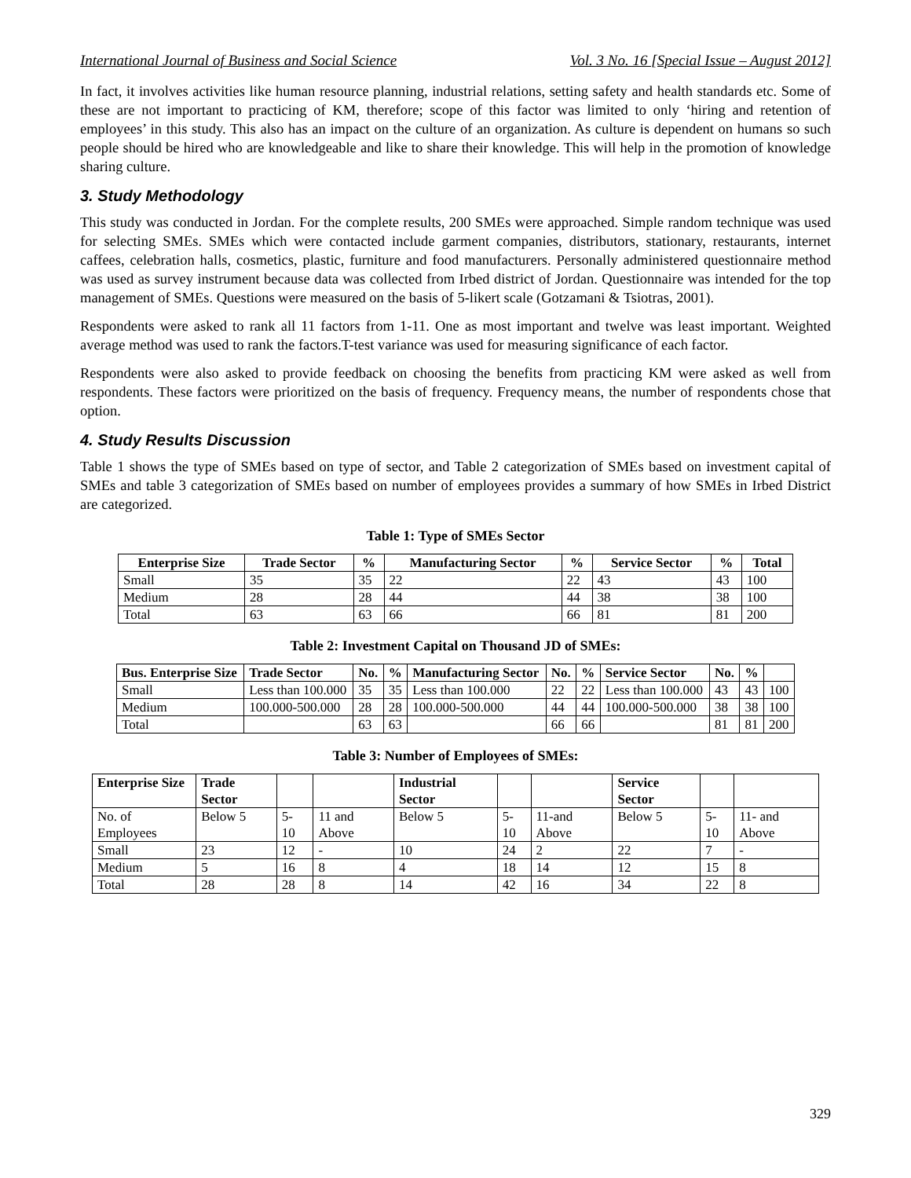International Journal of Business and Social Science Vol. 3 No. 16 [Special Issue – August 2012]
In fact, it involves activities like human resource planning, industrial relations, setting safety and health standards etc. Some of these are not important to practicing of KM, therefore; scope of this factor was limited to only ‘hiring and retention of employees’ in this study. This also has an impact on the culture of an organization. As culture is dependent on humans so such people should be hired who are knowledgeable and like to share their knowledge. This will help in the promotion of knowledge sharing culture.
3. Study Methodology
This study was conducted in Jordan. For the complete results, 200 SMEs were approached. Simple random technique was used for selecting SMEs. SMEs which were contacted include garment companies, distributors, stationary, restaurants, internet caffees, celebration halls, cosmetics, plastic, furniture and food manufacturers. Personally administered questionnaire method was used as survey instrument because data was collected from Irbed district of Jordan. Questionnaire was intended for the top management of SMEs. Questions were measured on the basis of 5-likert scale (Gotzamani & Tsiotras, 2001).
Respondents were asked to rank all 11 factors from 1-11. One as most important and twelve was least important. Weighted average method was used to rank the factors.T-test variance was used for measuring significance of each factor.
Respondents were also asked to provide feedback on choosing the benefits from practicing KM were asked as well from respondents. These factors were prioritized on the basis of frequency. Frequency means, the number of respondents chose that option.
4. Study Results Discussion
Table 1 shows the type of SMEs based on type of sector, and Table 2 categorization of SMEs based on investment capital of SMEs and table 3 categorization of SMEs based on number of employees provides a summary of how SMEs in Irbed District are categorized.
Table 1: Type of SMEs Sector
| Enterprise Size | Trade Sector | % | Manufacturing Sector | % | Service Sector | % | Total |
| --- | --- | --- | --- | --- | --- | --- | --- |
| Small | 35 | 35 | 22 | 22 | 43 | 43 | 100 |
| Medium | 28 | 28 | 44 | 44 | 38 | 38 | 100 |
| Total | 63 | 63 | 66 | 66 | 81 | 81 | 200 |
Table 2: Investment Capital on Thousand JD of SMEs:
| Bus. Enterprise Size | Trade Sector | No. | % | Manufacturing Sector | No. | % | Service Sector | No. | % | |
| Small | Less than 100.000 | 35 | 35 | Less than 100.000 | 22 | 22 | Less than 100.000 | 43 | 43 | 100 |
| Medium | 100.000-500.000 | 28 | 28 | 100.000-500.000 | 44 | 44 | 100.000-500.000 | 38 | 38 | 100 |
| Total | | 63 | 63 | | 66 | 66 | | 81 | 81 | 200 |
Table 3: Number of Employees of SMEs:
| Enterprise Size | Trade Sector | | | Industrial Sector | | | Service Sector | | |
| No. of Employees | Below 5 | 5- 10 | 11 and Above | Below 5 | 5-10 | 11-and Above | Below 5 | 5-10 | 11- and Above |
| Small | 23 | 12 | - | 10 | 24 | 2 | 22 | 7 | - |
| Medium | 5 | 16 | 8 | 4 | 18 | 14 | 12 | 15 | 8 |
| Total | 28 | 28 | 8 | 14 | 42 | 16 | 34 | 22 | 8 |
329